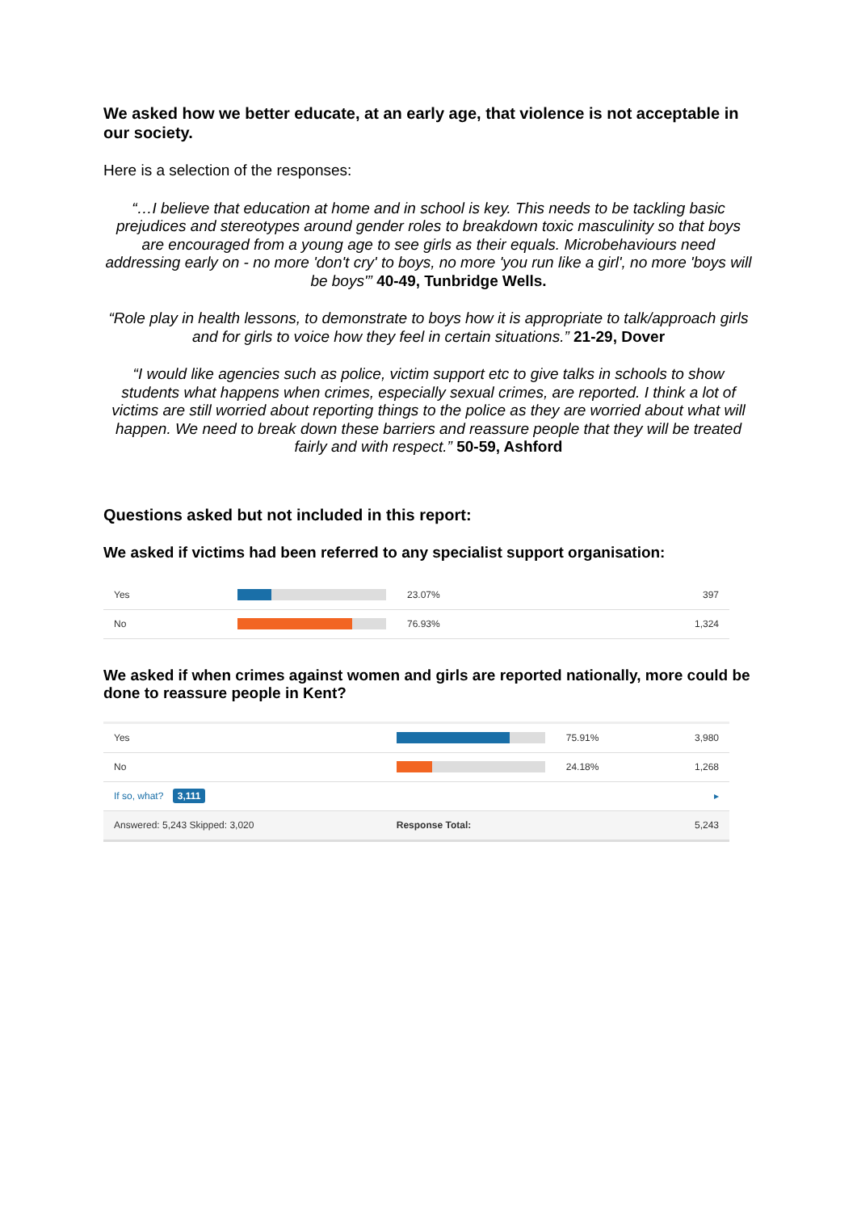We asked how we better educate, at an early age, that violence is not acceptable in our society.
Here is a selection of the responses:
“…I believe that education at home and in school is key. This needs to be tackling basic prejudices and stereotypes around gender roles to breakdown toxic masculinity so that boys are encouraged from a young age to see girls as their equals. Microbehaviours need addressing early on - no more 'don't cry' to boys, no more 'you run like a girl', no more 'boys will be boys'” 40-49, Tunbridge Wells.
“Role play in health lessons, to demonstrate to boys how it is appropriate to talk/approach girls and for girls to voice how they feel in certain situations.” 21-29, Dover
“I would like agencies such as police, victim support etc to give talks in schools to show students what happens when crimes, especially sexual crimes, are reported. I think a lot of victims are still worried about reporting things to the police as they are worried about what will happen. We need to break down these barriers and reassure people that they will be treated fairly and with respect.” 50-59, Ashford
Questions asked but not included in this report:
We asked if victims had been referred to any specialist support organisation:
| Yes | | 23.07% | 397 |
| No | | 76.93% | 1,324 |
We asked if when crimes against women and girls are reported nationally, more could be done to reassure people in Kent?
| Yes | | 75.91% | 3,980 |
| No | | 24.18% | 1,268 |
| If so, what? 3,111 | | | ▸ |
| Answered: 5,243 Skipped: 3,020 | Response Total: | | 5,243 |